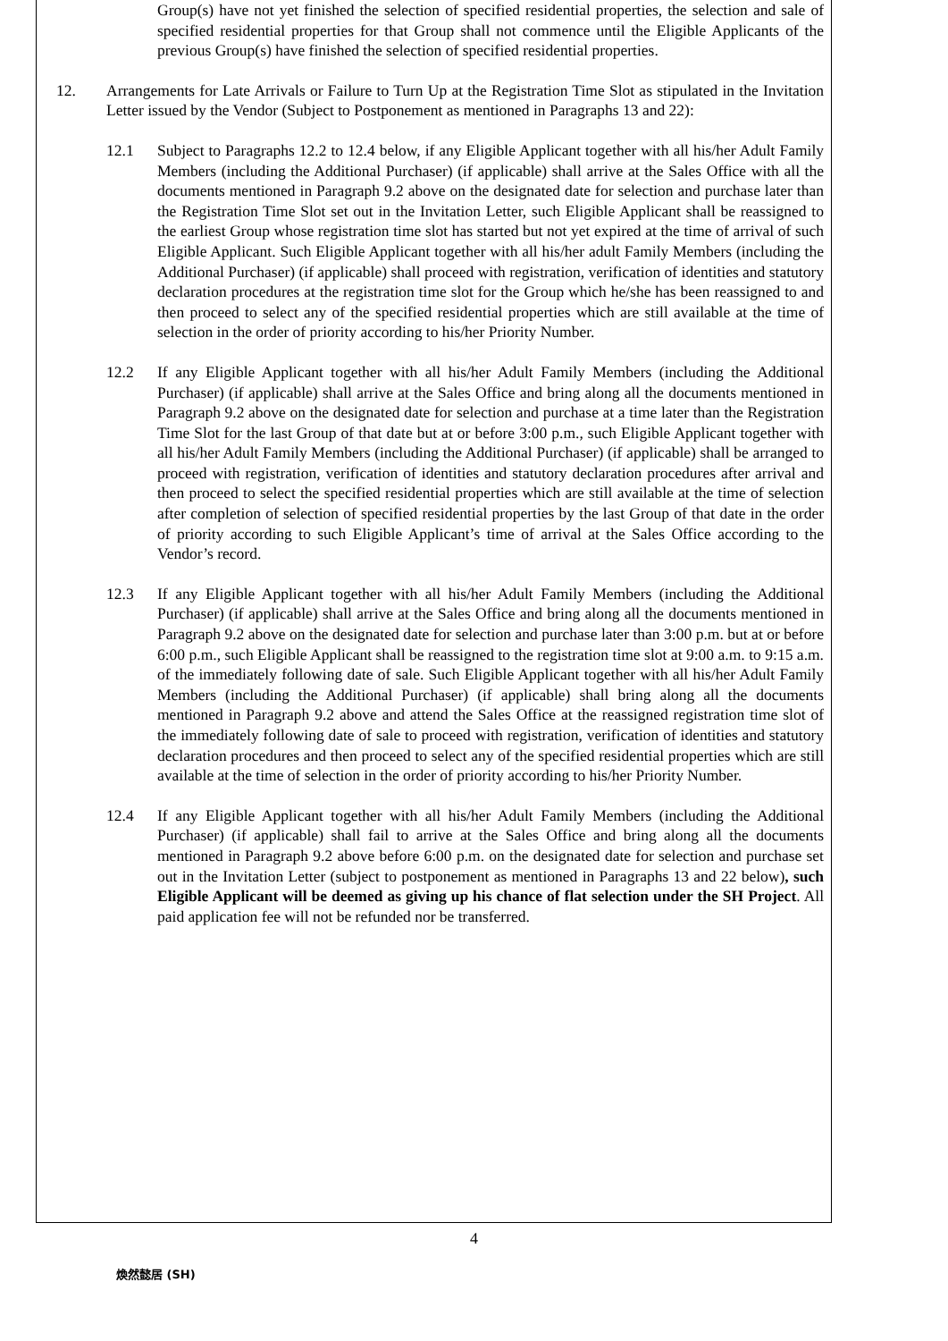Group(s) have not yet finished the selection of specified residential properties, the selection and sale of specified residential properties for that Group shall not commence until the Eligible Applicants of the previous Group(s) have finished the selection of specified residential properties.
12. Arrangements for Late Arrivals or Failure to Turn Up at the Registration Time Slot as stipulated in the Invitation Letter issued by the Vendor (Subject to Postponement as mentioned in Paragraphs 13 and 22):
12.1 Subject to Paragraphs 12.2 to 12.4 below, if any Eligible Applicant together with all his/her Adult Family Members (including the Additional Purchaser) (if applicable) shall arrive at the Sales Office with all the documents mentioned in Paragraph 9.2 above on the designated date for selection and purchase later than the Registration Time Slot set out in the Invitation Letter, such Eligible Applicant shall be reassigned to the earliest Group whose registration time slot has started but not yet expired at the time of arrival of such Eligible Applicant. Such Eligible Applicant together with all his/her adult Family Members (including the Additional Purchaser) (if applicable) shall proceed with registration, verification of identities and statutory declaration procedures at the registration time slot for the Group which he/she has been reassigned to and then proceed to select any of the specified residential properties which are still available at the time of selection in the order of priority according to his/her Priority Number.
12.2 If any Eligible Applicant together with all his/her Adult Family Members (including the Additional Purchaser) (if applicable) shall arrive at the Sales Office and bring along all the documents mentioned in Paragraph 9.2 above on the designated date for selection and purchase at a time later than the Registration Time Slot for the last Group of that date but at or before 3:00 p.m., such Eligible Applicant together with all his/her Adult Family Members (including the Additional Purchaser) (if applicable) shall be arranged to proceed with registration, verification of identities and statutory declaration procedures after arrival and then proceed to select the specified residential properties which are still available at the time of selection after completion of selection of specified residential properties by the last Group of that date in the order of priority according to such Eligible Applicant’s time of arrival at the Sales Office according to the Vendor’s record.
12.3 If any Eligible Applicant together with all his/her Adult Family Members (including the Additional Purchaser) (if applicable) shall arrive at the Sales Office and bring along all the documents mentioned in Paragraph 9.2 above on the designated date for selection and purchase later than 3:00 p.m. but at or before 6:00 p.m., such Eligible Applicant shall be reassigned to the registration time slot at 9:00 a.m. to 9:15 a.m. of the immediately following date of sale. Such Eligible Applicant together with all his/her Adult Family Members (including the Additional Purchaser) (if applicable) shall bring along all the documents mentioned in Paragraph 9.2 above and attend the Sales Office at the reassigned registration time slot of the immediately following date of sale to proceed with registration, verification of identities and statutory declaration procedures and then proceed to select any of the specified residential properties which are still available at the time of selection in the order of priority according to his/her Priority Number.
12.4 If any Eligible Applicant together with all his/her Adult Family Members (including the Additional Purchaser) (if applicable) shall fail to arrive at the Sales Office and bring along all the documents mentioned in Paragraph 9.2 above before 6:00 p.m. on the designated date for selection and purchase set out in the Invitation Letter (subject to postponement as mentioned in Paragraphs 13 and 22 below), such Eligible Applicant will be deemed as giving up his chance of flat selection under the SH Project. All paid application fee will not be refunded nor be transferred.
4
煥然懿居 (SH)